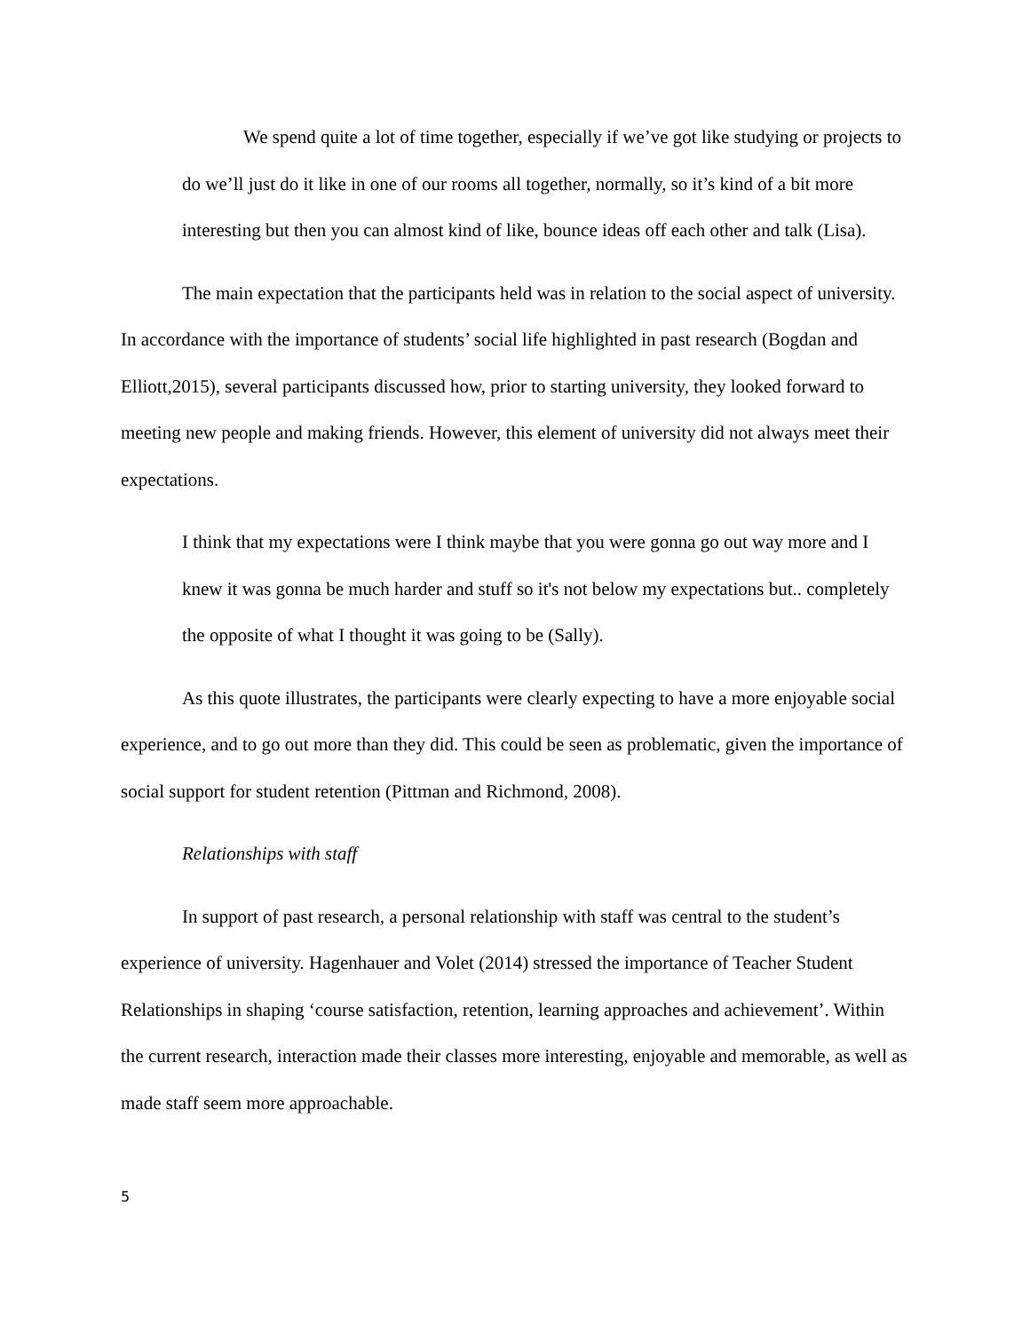We spend quite a lot of time together, especially if we’ve got like studying or projects to do we’ll just do it like in one of our rooms all together, normally, so it’s kind of a bit more interesting but then you can almost kind of like, bounce ideas off each other and talk (Lisa).
The main expectation that the participants held was in relation to the social aspect of university. In accordance with the importance of students’ social life highlighted in past research (Bogdan and Elliott,2015), several participants discussed how, prior to starting university, they looked forward to meeting new people and making friends. However, this element of university did not always meet their expectations.
I think that my expectations were I think maybe that you were gonna go out way more and I knew it was gonna be much harder and stuff so it's not below my expectations but.. completely the opposite of what I thought it was going to be (Sally).
As this quote illustrates, the participants were clearly expecting to have a more enjoyable social experience, and to go out more than they did. This could be seen as problematic, given the importance of social support for student retention (Pittman and Richmond, 2008).
Relationships with staff
In support of past research, a personal relationship with staff was central to the student’s experience of university. Hagenhauer and Volet (2014) stressed the importance of Teacher Student Relationships in shaping ‘course satisfaction, retention, learning approaches and achievement’. Within the current research, interaction made their classes more interesting, enjoyable and memorable, as well as made staff seem more approachable.
5